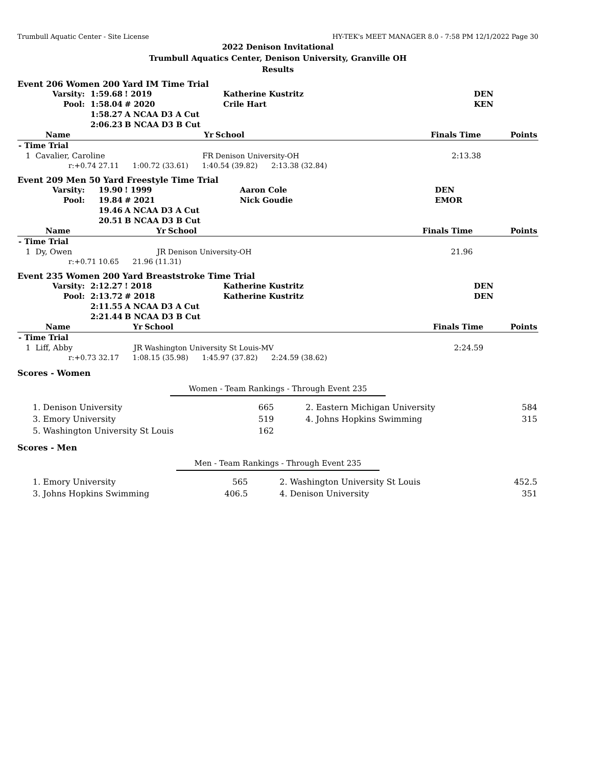Trumbull Aquatic Center - Site License HY-TEK's MEET MANAGER 8.0 - 7:58 PM 12/1/2022 Page 30
2022 Denison Invitational
Trumbull Aquatics Center, Denison University, Granville OH
Results
Event 206 Women 200 Yard IM Time Trial
| Varsity: | 1:59.68 | ! 2019 | Katherine Kustritz | DEN |
| Pool: | 1:58.04 | # 2020 | Crile Hart | KEN |
| | 1:58.27 | A NCAA D3 A Cut | | |
| | 2:06.23 | B NCAA D3 B Cut | | |
| Name | Yr | School | Finals Time | Points |
| --- | --- | --- | --- | --- |
| - Time Trial | | | | |
| 1 Cavalier, Caroline | FR | Denison University-OH | 2:13.38 | |
| r:+0.74 27.11 1:00.72 (33.61) 1:40.54 (39.82) 2:13.38 (32.84) | | | | |
Event 209 Men 50 Yard Freestyle Time Trial
| Varsity: | 19.90 | ! 1999 | Aaron Cole | DEN |
| Pool: | 19.84 | # 2021 | Nick Goudie | EMOR |
| | 19.46 | A NCAA D3 A Cut | | |
| | 20.51 | B NCAA D3 B Cut | | |
| Name | Yr | School | Finals Time | Points |
| --- | --- | --- | --- | --- |
| - Time Trial | | | | |
| 1 Dy, Owen | JR | Denison University-OH | 21.96 | |
| r:+0.71 10.65 21.96 (11.31) | | | | |
Event 235 Women 200 Yard Breaststroke Time Trial
| Varsity: | 2:12.27 | ! 2018 | Katherine Kustritz | DEN |
| Pool: | 2:13.72 | # 2018 | Katherine Kustritz | DEN |
| | 2:11.55 | A NCAA D3 A Cut | | |
| | 2:21.44 | B NCAA D3 B Cut | | |
| Name | Yr | School | Finals Time | Points |
| --- | --- | --- | --- | --- |
| - Time Trial | | | | |
| 1 Liff, Abby | JR | Washington University St Louis-MV | 2:24.59 | |
| r:+0.73 32.17 1:08.15 (35.98) 1:45.97 (37.82) 2:24.59 (38.62) | | | | |
Scores - Women
Women - Team Rankings - Through Event 235
| 1. Denison University | 665 | 2. Eastern Michigan University | 584 |
| 3. Emory University | 519 | 4. Johns Hopkins Swimming | 315 |
| 5. Washington University St Louis | 162 | | |
Scores - Men
Men - Team Rankings - Through Event 235
| 1. Emory University | 565 | 2. Washington University St Louis | 452.5 |
| 3. Johns Hopkins Swimming | 406.5 | 4. Denison University | 351 |